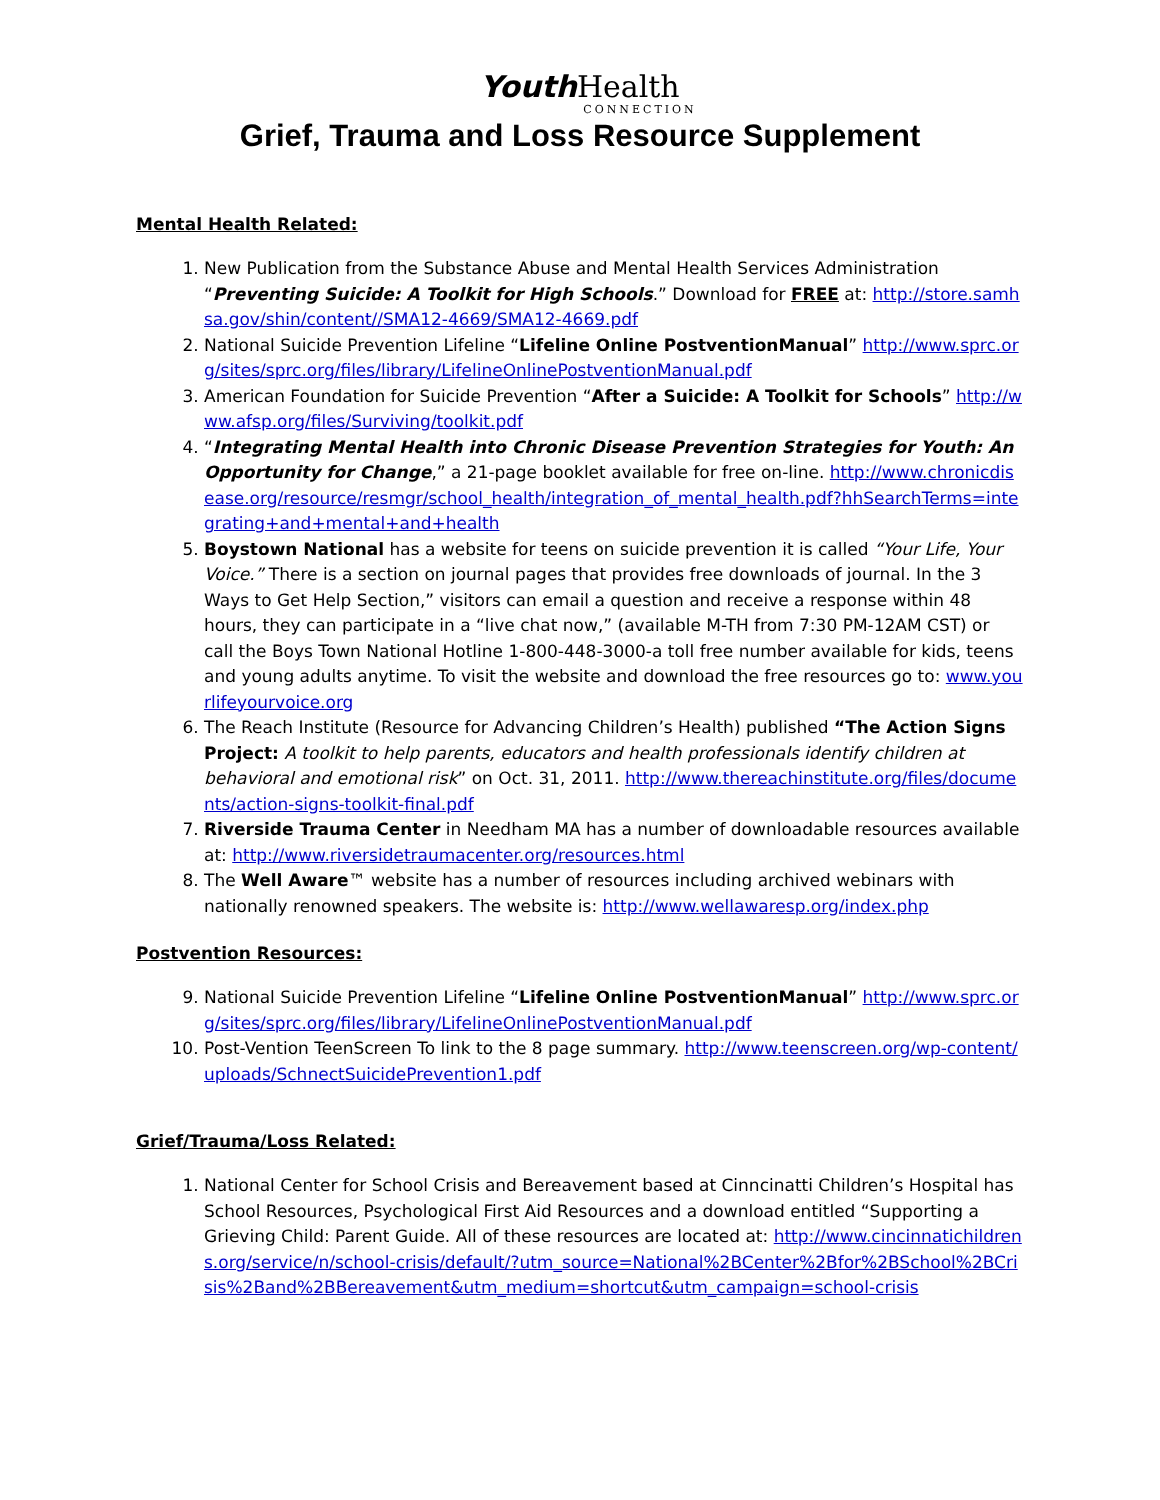Youth Health
CONNECTION
Grief, Trauma and Loss Resource Supplement
Mental Health Related:
1. New Publication from the Substance Abuse and Mental Health Services Administration “Preventing Suicide: A Toolkit for High Schools.” Download for FREE at: http://store.samhsa.gov/shin/content//SMA12-4669/SMA12-4669.pdf
2. National Suicide Prevention Lifeline “Lifeline Online PostventionManual” http://www.sprc.org/sites/sprc.org/files/library/LifelineOnlinePostventionManual.pdf
3. American Foundation for Suicide Prevention “After a Suicide: A Toolkit for Schools” http://www.afsp.org/files/Surviving/toolkit.pdf
4. “Integrating Mental Health into Chronic Disease Prevention Strategies for Youth: An Opportunity for Change,” a 21-page booklet available for free on-line. http://www.chronicdisease.org/resource/resmgr/school_health/integration_of_mental_health.pdf?hhSearchTerms=integrating+and+mental+and+health
5. Boystown National has a website for teens on suicide prevention it is called “Your Life, Your Voice.” There is a section on journal pages that provides free downloads of journal. In the 3 Ways to Get Help Section,” visitors can email a question and receive a response within 48 hours, they can participate in a “live chat now,” (available M-TH from 7:30 PM-12AM CST) or call the Boys Town National Hotline 1-800-448-3000-a toll free number available for kids, teens and young adults anytime. To visit the website and download the free resources go to: www.yourlifeyourvoice.org
6. The Reach Institute (Resource for Advancing Children’s Health) published “The Action Signs Project: A toolkit to help parents, educators and health professionals identify children at behavioral and emotional risk” on Oct. 31, 2011. http://www.thereachinstitute.org/files/documents/action-signs-toolkit-final.pdf
7. Riverside Trauma Center in Needham MA has a number of downloadable resources available at: http://www.riversidetraumacenter.org/resources.html
8. The Well Aware™ website has a number of resources including archived webinars with nationally renowned speakers. The website is: http://www.wellawaresp.org/index.php
Postvention Resources:
9. National Suicide Prevention Lifeline “Lifeline Online PostventionManual” http://www.sprc.org/sites/sprc.org/files/library/LifelineOnlinePostventionManual.pdf
10. Post-Vention TeenScreen To link to the 8 page summary. http://www.teenscreen.org/wp-content/uploads/SchnectSuicidePrevention1.pdf
Grief/Trauma/Loss Related:
1. National Center for School Crisis and Bereavement based at Cinncinatti Children’s Hospital has School Resources, Psychological First Aid Resources and a download entitled “Supporting a Grieving Child: Parent Guide. All of these resources are located at: http://www.cincinnatichildrens.org/service/n/school-crisis/default/?utm_source=National%2BCenter%2Bfor%2BSchool%2BCrisis%2Band%2BBereavement&utm_medium=shortcut&utm_campaign=school-crisis